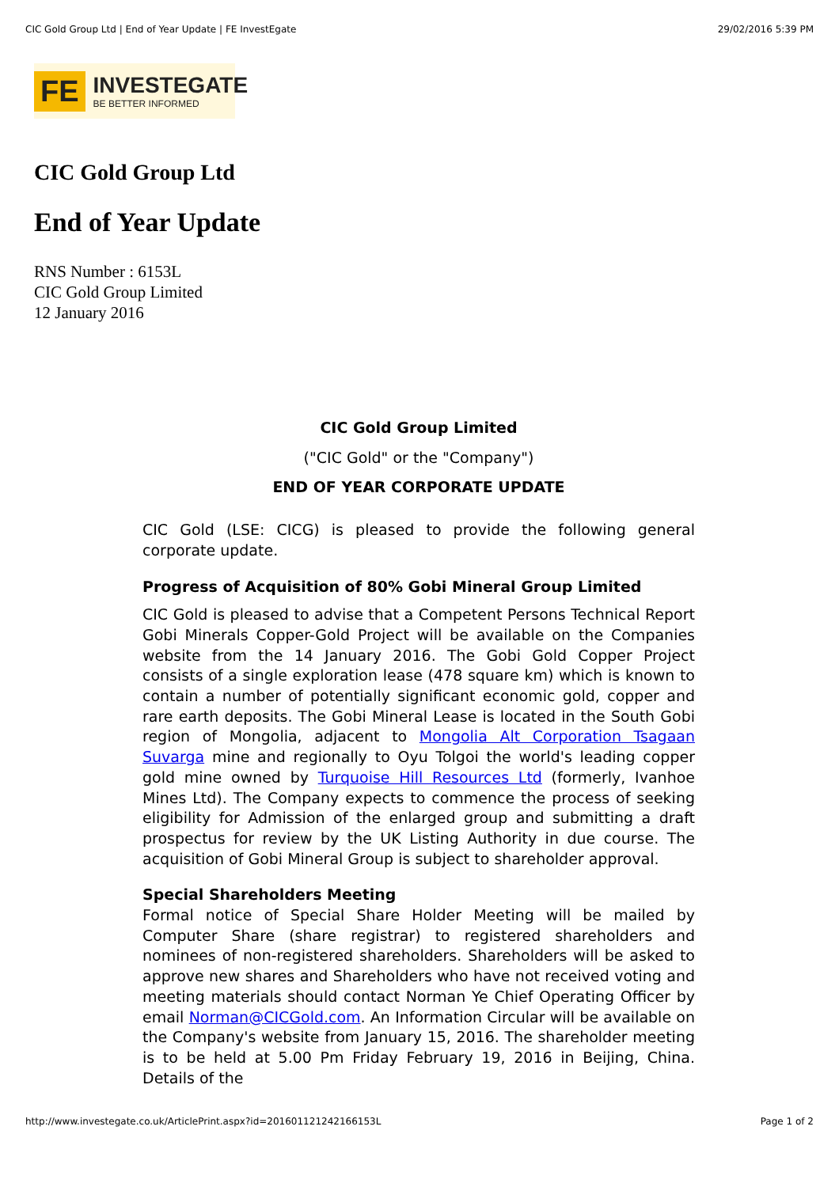CIC Gold Group Ltd | End of Year Update | FE InvestEgate 29/02/2016 5:39 PM
FE INVESTEGATE
BE BETTER INFORMED
CIC Gold Group Ltd
End of Year Update
RNS Number : 6153L
CIC Gold Group Limited
12 January 2016
CIC Gold Group Limited
("CIC Gold" or the "Company")
END OF YEAR CORPORATE UPDATE
CIC Gold (LSE: CICG) is pleased to provide the following general corporate update.
Progress of Acquisition of 80% Gobi Mineral Group Limited
CIC Gold is pleased to advise that a Competent Persons Technical Report Gobi Minerals Copper-Gold Project will be available on the Companies website from the 14 January 2016. The Gobi Gold Copper Project consists of a single exploration lease (478 square km) which is known to contain a number of potentially significant economic gold, copper and rare earth deposits. The Gobi Mineral Lease is located in the South Gobi region of Mongolia, adjacent to Mongolia Alt Corporation Tsagaan Suvarga mine and regionally to Oyu Tolgoi the world's leading copper gold mine owned by Turquoise Hill Resources Ltd (formerly, Ivanhoe Mines Ltd). The Company expects to commence the process of seeking eligibility for Admission of the enlarged group and submitting a draft prospectus for review by the UK Listing Authority in due course. The acquisition of Gobi Mineral Group is subject to shareholder approval.
Special Shareholders Meeting
Formal notice of Special Share Holder Meeting will be mailed by Computer Share (share registrar) to registered shareholders and nominees of non-registered shareholders. Shareholders will be asked to approve new shares and Shareholders who have not received voting and meeting materials should contact Norman Ye Chief Operating Officer by email Norman@CICGold.com. An Information Circular will be available on the Company's website from January 15, 2016. The shareholder meeting is to be held at 5.00 Pm Friday February 19, 2016 in Beijing, China. Details of the
http://www.investegate.co.uk/ArticlePrint.aspx?id=201601121242166153L Page 1 of 2